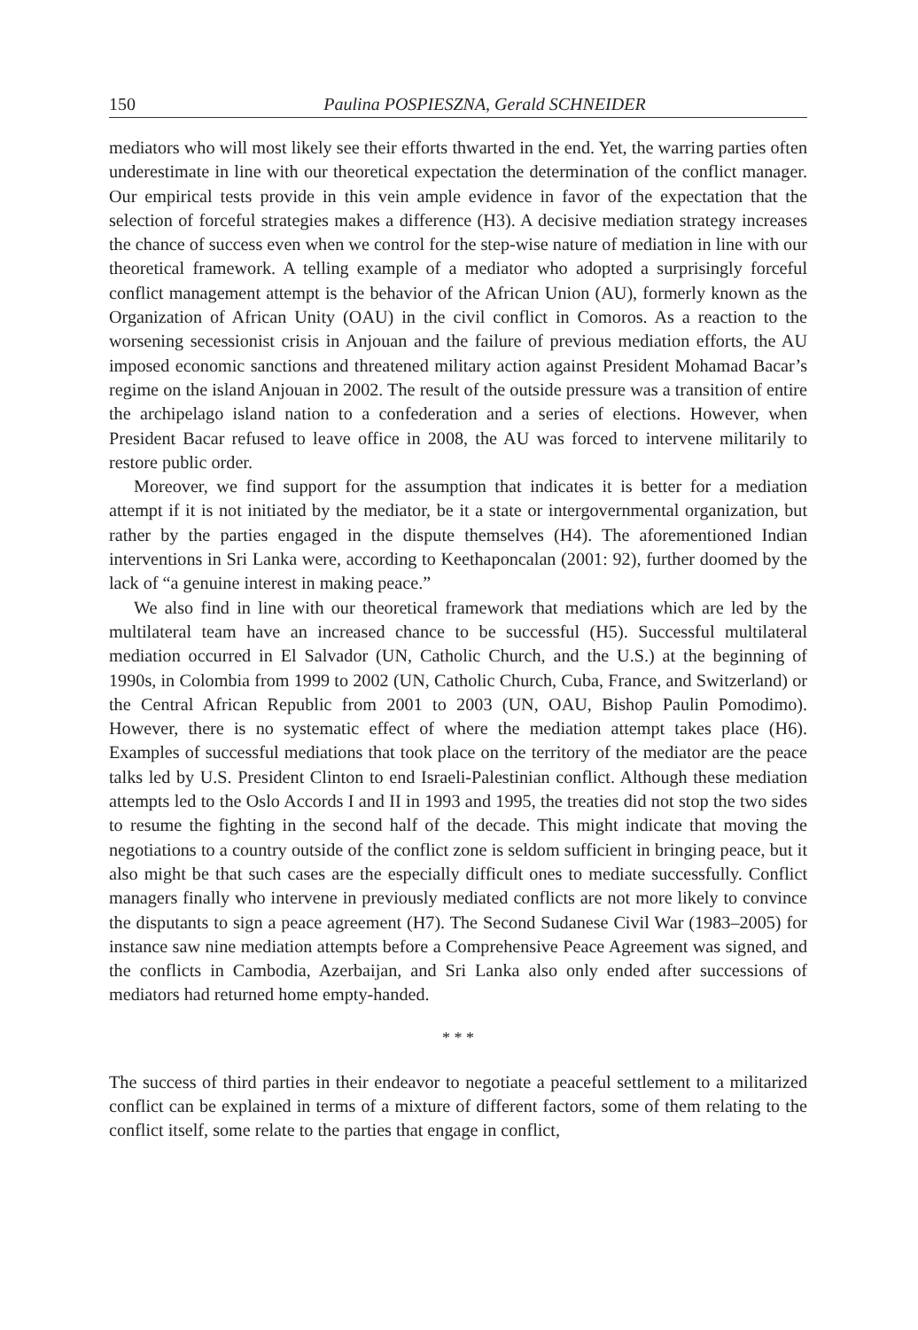150 Paulina POSPIESZNA, Gerald SCHNEIDER
mediators who will most likely see their efforts thwarted in the end. Yet, the warring parties often underestimate in line with our theoretical expectation the determination of the conflict manager. Our empirical tests provide in this vein ample evidence in favor of the expectation that the selection of forceful strategies makes a difference (H3). A decisive mediation strategy increases the chance of success even when we control for the step-wise nature of mediation in line with our theoretical framework. A telling example of a mediator who adopted a surprisingly forceful conflict management attempt is the behavior of the African Union (AU), formerly known as the Organization of African Unity (OAU) in the civil conflict in Comoros. As a reaction to the worsening secessionist crisis in Anjouan and the failure of previous mediation efforts, the AU imposed economic sanctions and threatened military action against President Mohamad Bacar’s regime on the island Anjouan in 2002. The result of the outside pressure was a transition of entire the archipelago island nation to a confederation and a series of elections. However, when President Bacar refused to leave office in 2008, the AU was forced to intervene militarily to restore public order.
Moreover, we find support for the assumption that indicates it is better for a mediation attempt if it is not initiated by the mediator, be it a state or intergovernmental organization, but rather by the parties engaged in the dispute themselves (H4). The aforementioned Indian interventions in Sri Lanka were, according to Keethaponcalan (2001: 92), further doomed by the lack of “a genuine interest in making peace.”
We also find in line with our theoretical framework that mediations which are led by the multilateral team have an increased chance to be successful (H5). Successful multilateral mediation occurred in El Salvador (UN, Catholic Church, and the U.S.) at the beginning of 1990s, in Colombia from 1999 to 2002 (UN, Catholic Church, Cuba, France, and Switzerland) or the Central African Republic from 2001 to 2003 (UN, OAU, Bishop Paulin Pomodimo). However, there is no systematic effect of where the mediation attempt takes place (H6). Examples of successful mediations that took place on the territory of the mediator are the peace talks led by U.S. President Clinton to end Israeli-Palestinian conflict. Although these mediation attempts led to the Oslo Accords I and II in 1993 and 1995, the treaties did not stop the two sides to resume the fighting in the second half of the decade. This might indicate that moving the negotiations to a country outside of the conflict zone is seldom sufficient in bringing peace, but it also might be that such cases are the especially difficult ones to mediate successfully. Conflict managers finally who intervene in previously mediated conflicts are not more likely to convince the disputants to sign a peace agreement (H7). The Second Sudanese Civil War (1983–2005) for instance saw nine mediation attempts before a Comprehensive Peace Agreement was signed, and the conflicts in Cambodia, Azerbaijan, and Sri Lanka also only ended after successions of mediators had returned home empty-handed.
* * *
The success of third parties in their endeavor to negotiate a peaceful settlement to a militarized conflict can be explained in terms of a mixture of different factors, some of them relating to the conflict itself, some relate to the parties that engage in conflict,